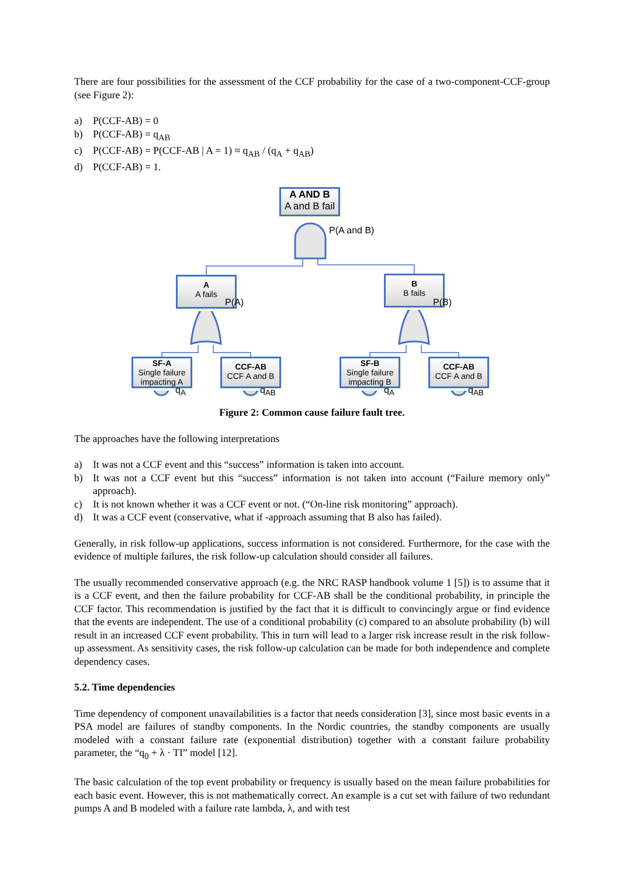There are four possibilities for the assessment of the CCF probability for the case of a two-component-CCF-group (see Figure 2):
a) P(CCF-AB) = 0
b) P(CCF-AB) = q<sub>AB</sub>
c) P(CCF-AB) = P(CCF-AB | A = 1) ≈ q<sub>AB</sub> / (q<sub>A</sub> + q<sub>AB</sub>)
d) P(CCF-AB) = 1.
A AND B
A and B fail
P(A and B)
A
A fails
P(A)
B
B fails
P(B)
SF-A
Single failure
impacting A
CCF-AB
CCF A and B
SF-B
Single failure
impacting B
CCF-AB
CCF A and B
q<sub>A</sub> q<sub>AB</sub> q<sub>A</sub> q<sub>AB</sub>
Figure 2: Common cause failure fault tree.
The approaches have the following interpretations
a) It was not a CCF event and this “success” information is taken into account.
b) It was not a CCF event but this “success” information is not taken into account (“Failure memory only” approach).
c) It is not known whether it was a CCF event or not. (“On-line risk monitoring” approach).
d) It was a CCF event (conservative, what if -approach assuming that B also has failed).
Generally, in risk follow-up applications, success information is not considered. Furthermore, for the case with the evidence of multiple failures, the risk follow-up calculation should consider all failures.
The usually recommended conservative approach (e.g. the NRC RASP handbook volume 1 [5]) is to assume that it is a CCF event, and then the failure probability for CCF-AB shall be the conditional probability, in principle the CCF factor. This recommendation is justified by the fact that it is difficult to convincingly argue or find evidence that the events are independent. The use of a conditional probability (c) compared to an absolute probability (b) will result in an increased CCF event probability. This in turn will lead to a larger risk increase result in the risk follow-up assessment. As sensitivity cases, the risk follow-up calculation can be made for both independence and complete dependency cases.
5.2. Time dependencies
Time dependency of component unavailabilities is a factor that needs consideration [3], since most basic events in a PSA model are failures of standby components. In the Nordic countries, the standby components are usually modeled with a constant failure rate (exponential distribution) together with a constant failure probability parameter, the “q<sub>0</sub> + λ · TI” model [12].
The basic calculation of the top event probability or frequency is usually based on the mean failure probabilities for each basic event. However, this is not mathematically correct. An example is a cut set with failure of two redundant pumps A and B modeled with a failure rate lambda, λ, and with test